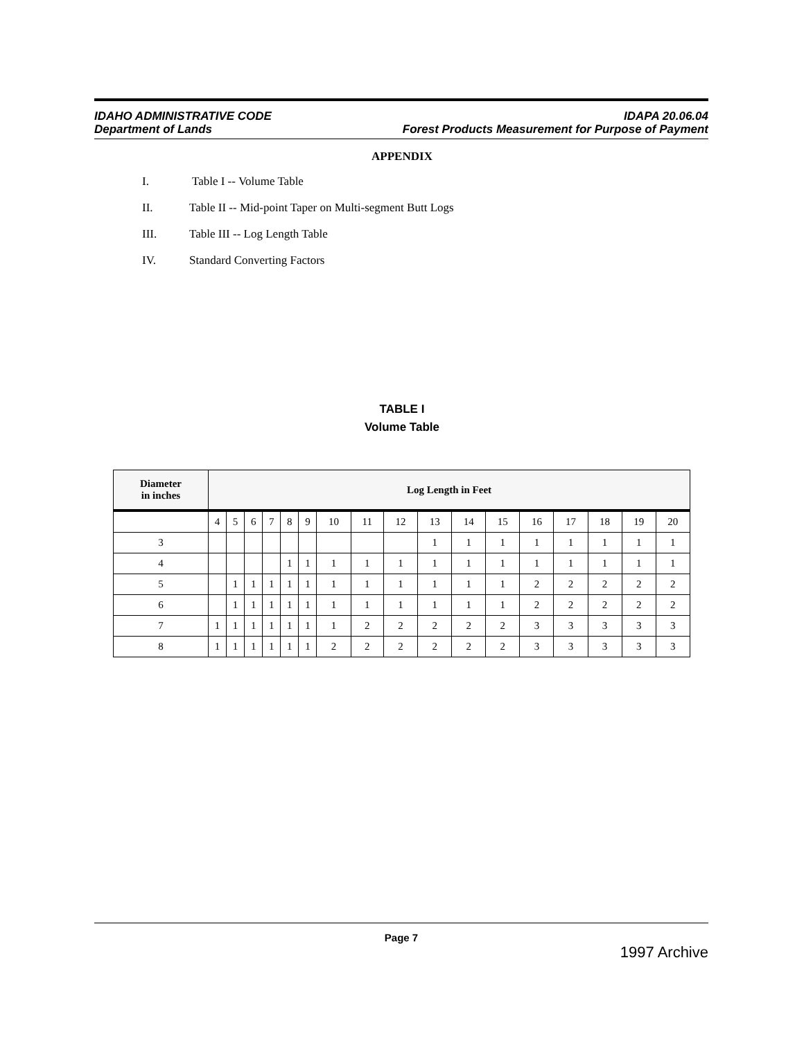IDAHO ADMINISTRATIVE CODE IDAPA 20.06.04
Department of Lands Forest Products Measurement for Purpose of Payment
APPENDIX
I. Table I -- Volume Table
II. Table II -- Mid-point Taper on Multi-segment Butt Logs
III. Table III -- Log Length Table
IV. Standard Converting Factors
TABLE I
Volume Table
| Diameter in inches | Log Length in Feet | | | | | | | | | | | | | | | | |
| --- | --- | --- | --- | --- | --- | --- | --- | --- | --- | --- | --- | --- | --- | --- | --- | --- | --- |
| | 4 | 5 | 6 | 7 | 8 | 9 | 10 | 11 | 12 | 13 | 14 | 15 | 16 | 17 | 18 | 19 | 20 |
| 3 | | | | | | | | | | 1 | 1 | 1 | 1 | 1 | 1 | 1 | 1 |
| 4 | | | | | 1 | 1 | 1 | 1 | 1 | 1 | 1 | 1 | 1 | 1 | 1 | 1 | 1 |
| 5 | | 1 | 1 | 1 | 1 | 1 | 1 | 1 | 1 | 1 | 1 | 1 | 2 | 2 | 2 | 2 | 2 |
| 6 | | 1 | 1 | 1 | 1 | 1 | 1 | 1 | 1 | 1 | 1 | 1 | 2 | 2 | 2 | 2 | 2 |
| 7 | 1 | 1 | 1 | 1 | 1 | 1 | 1 | 2 | 2 | 2 | 2 | 2 | 3 | 3 | 3 | 3 | 3 |
| 8 | 1 | 1 | 1 | 1 | 1 | 1 | 2 | 2 | 2 | 2 | 2 | 2 | 3 | 3 | 3 | 3 | 3 |
Page 7
1997 Archive